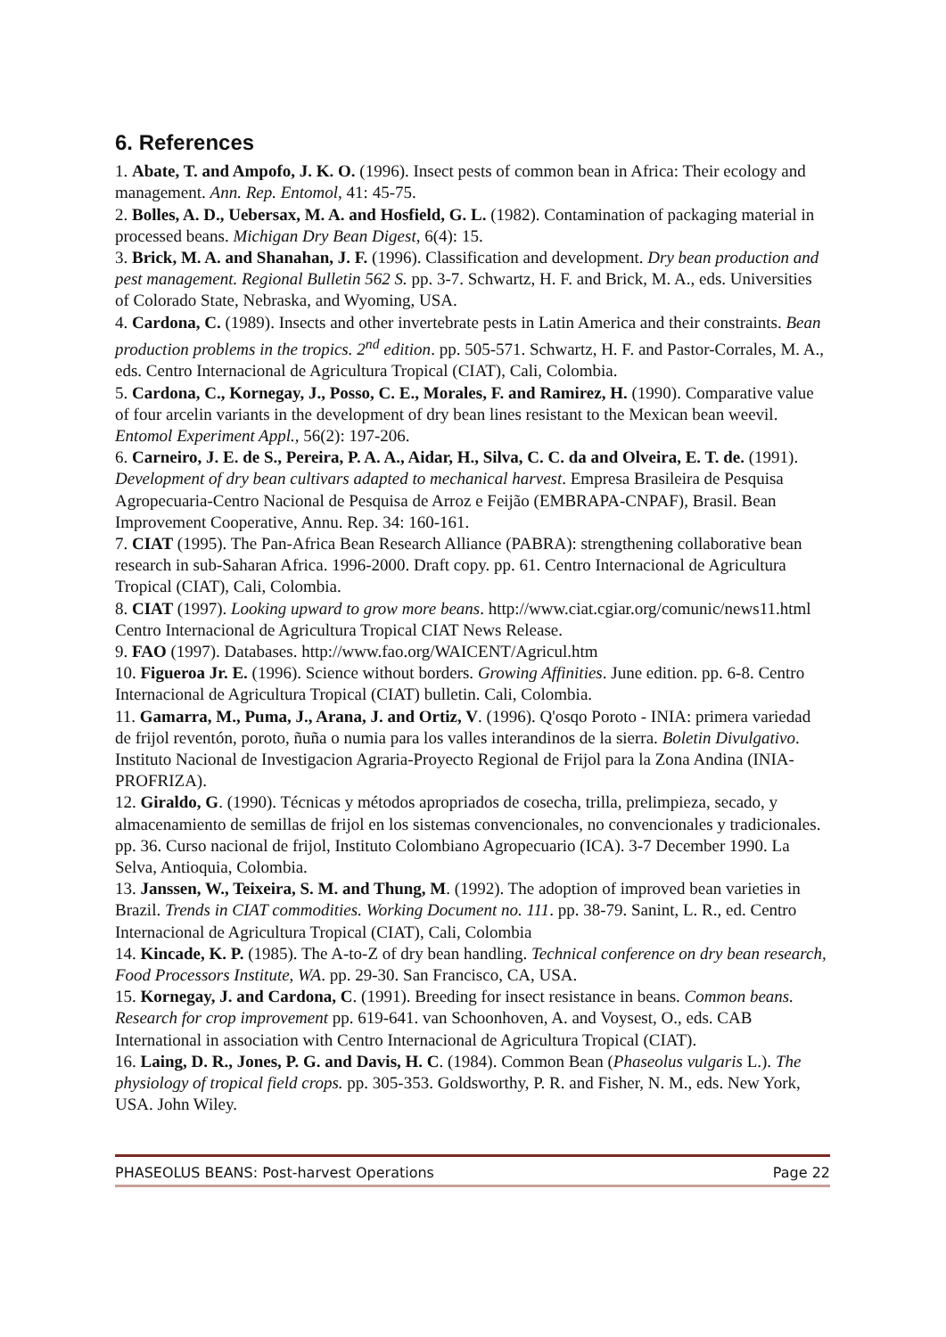6. References
1. Abate, T. and Ampofo, J. K. O. (1996). Insect pests of common bean in Africa: Their ecology and management. Ann. Rep. Entomol, 41: 45-75.
2. Bolles, A. D., Uebersax, M. A. and Hosfield, G. L. (1982). Contamination of packaging material in processed beans. Michigan Dry Bean Digest, 6(4): 15.
3. Brick, M. A. and Shanahan, J. F. (1996). Classification and development. Dry bean production and pest management. Regional Bulletin 562 S. pp. 3-7. Schwartz, H. F. and Brick, M. A., eds. Universities of Colorado State, Nebraska, and Wyoming, USA.
4. Cardona, C. (1989). Insects and other invertebrate pests in Latin America and their constraints. Bean production problems in the tropics. 2<sup>nd</sup> edition. pp. 505-571. Schwartz, H. F. and Pastor-Corrales, M. A., eds. Centro Internacional de Agricultura Tropical (CIAT), Cali, Colombia.
5. Cardona, C., Kornegay, J., Posso, C. E., Morales, F. and Ramirez, H. (1990). Comparative value of four arcelin variants in the development of dry bean lines resistant to the Mexican bean weevil. Entomol Experiment Appl., 56(2): 197-206.
6. Carneiro, J. E. de S., Pereira, P. A. A., Aidar, H., Silva, C. C. da and Olveira, E. T. de. (1991). Development of dry bean cultivars adapted to mechanical harvest. Empresa Brasileira de Pesquisa Agropecuaria-Centro Nacional de Pesquisa de Arroz e Feijão (EMBRAPA-CNPAF), Brasil. Bean Improvement Cooperative, Annu. Rep. 34: 160-161.
7. CIAT (1995). The Pan-Africa Bean Research Alliance (PABRA): strengthening collaborative bean research in sub-Saharan Africa. 1996-2000. Draft copy. pp. 61. Centro Internacional de Agricultura Tropical (CIAT), Cali, Colombia.
8. CIAT (1997). Looking upward to grow more beans. http://www.ciat.cgiar.org/comunic/news11.html Centro Internacional de Agricultura Tropical CIAT News Release.
9. FAO (1997). Databases. http://www.fao.org/WAICENT/Agricul.htm
10. Figueroa Jr. E. (1996). Science without borders. Growing Affinities. June edition. pp. 6-8. Centro Internacional de Agricultura Tropical (CIAT) bulletin. Cali, Colombia.
11. Gamarra, M., Puma, J., Arana, J. and Ortiz, V. (1996). Q'osqo Poroto - INIA: primera variedad de frijol reventón, poroto, ñuña o numia para los valles interandinos de la sierra. Boletin Divulgativo. Instituto Nacional de Investigacion Agraria-Proyecto Regional de Frijol para la Zona Andina (INIA-PROFRIZA).
12. Giraldo, G. (1990). Técnicas y métodos apropriados de cosecha, trilla, prelimpieza, secado, y almacenamiento de semillas de frijol en los sistemas convencionales, no convencionales y tradicionales. pp. 36. Curso nacional de frijol, Instituto Colombiano Agropecuario (ICA). 3-7 December 1990. La Selva, Antioquia, Colombia.
13. Janssen, W., Teixeira, S. M. and Thung, M. (1992). The adoption of improved bean varieties in Brazil. Trends in CIAT commodities. Working Document no. 111. pp. 38-79. Sanint, L. R., ed. Centro Internacional de Agricultura Tropical (CIAT), Cali, Colombia
14. Kincade, K. P. (1985). The A-to-Z of dry bean handling. Technical conference on dry bean research, Food Processors Institute, WA. pp. 29-30. San Francisco, CA, USA.
15. Kornegay, J. and Cardona, C. (1991). Breeding for insect resistance in beans. Common beans. Research for crop improvement pp. 619-641. van Schoonhoven, A. and Voysest, O., eds. CAB International in association with Centro Internacional de Agricultura Tropical (CIAT).
16. Laing, D. R., Jones, P. G. and Davis, H. C. (1984). Common Bean (Phaseolus vulgaris L.). The physiology of tropical field crops. pp. 305-353. Goldsworthy, P. R. and Fisher, N. M., eds. New York, USA. John Wiley.
PHASEOLUS BEANS: Post-harvest Operations Page 22